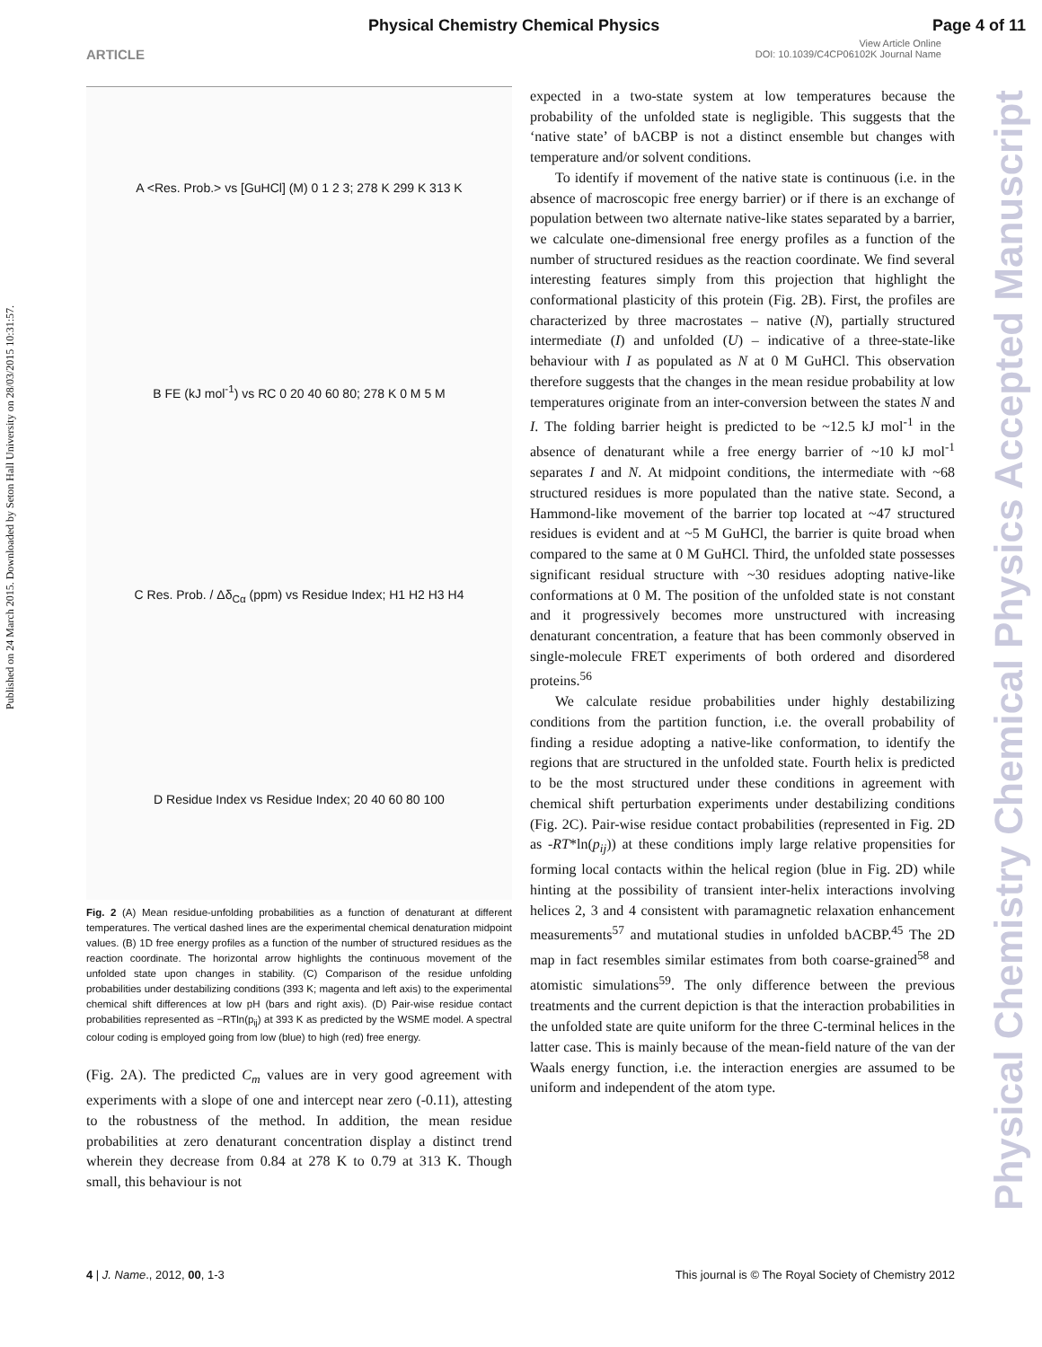Physical Chemistry Chemical Physics Page 4 of 11
ARTICLE
View Article Online
DOI: 10.1039/C4CP06102K Journal Name
Published on 24 March 2015. Downloaded by Seton Hall University on 28/03/2015 10:31:57.
Physical Chemistry Chemical Physics Accepted Manuscript
A <Res. Prob.> vs [GuHCl] (M) 0 1 2 3; 278 K 299 K 313 K
B FE (kJ mol<sup>-1</sup>) vs RC 0 20 40 60 80; 278 K 0 M 5 M
C Res. Prob. / Δδ<sub>Cα</sub> (ppm) vs Residue Index; H1 H2 H3 H4
D Residue Index vs Residue Index; 20 40 60 80 100
Fig. 2 (A) Mean residue-unfolding probabilities as a function of denaturant at different temperatures. The vertical dashed lines are the experimental chemical denaturation midpoint values. (B) 1D free energy profiles as a function of the number of structured residues as the reaction coordinate. The horizontal arrow highlights the continuous movement of the unfolded state upon changes in stability. (C) Comparison of the residue unfolding probabilities under destabilizing conditions (393 K; magenta and left axis) to the experimental chemical shift differences at low pH (bars and right axis). (D) Pair-wise residue contact probabilities represented as −RTln(p<sub>ij</sub>) at 393 K as predicted by the WSME model. A spectral colour coding is employed going from low (blue) to high (red) free energy.
(Fig. 2A). The predicted C<sub>m</sub> values are in very good agreement with experiments with a slope of one and intercept near zero (-0.11), attesting to the robustness of the method. In addition, the mean residue probabilities at zero denaturant concentration display a distinct trend wherein they decrease from 0.84 at 278 K to 0.79 at 313 K. Though small, this behaviour is not
expected in a two-state system at low temperatures because the probability of the unfolded state is negligible. This suggests that the ‘native state’ of bACBP is not a distinct ensemble but changes with temperature and/or solvent conditions.
To identify if movement of the native state is continuous (i.e. in the absence of macroscopic free energy barrier) or if there is an exchange of population between two alternate native-like states separated by a barrier, we calculate one-dimensional free energy profiles as a function of the number of structured residues as the reaction coordinate. We find several interesting features simply from this projection that highlight the conformational plasticity of this protein (Fig. 2B). First, the profiles are characterized by three macrostates – native (N), partially structured intermediate (I) and unfolded (U) – indicative of a three-state-like behaviour with I as populated as N at 0 M GuHCl. This observation therefore suggests that the changes in the mean residue probability at low temperatures originate from an inter-conversion between the states N and I. The folding barrier height is predicted to be ~12.5 kJ mol<sup>-1</sup> in the absence of denaturant while a free energy barrier of ~10 kJ mol<sup>-1</sup> separates I and N. At midpoint conditions, the intermediate with ~68 structured residues is more populated than the native state. Second, a Hammond-like movement of the barrier top located at ~47 structured residues is evident and at ~5 M GuHCl, the barrier is quite broad when compared to the same at 0 M GuHCl. Third, the unfolded state possesses significant residual structure with ~30 residues adopting native-like conformations at 0 M. The position of the unfolded state is not constant and it progressively becomes more unstructured with increasing denaturant concentration, a feature that has been commonly observed in single-molecule FRET experiments of both ordered and disordered proteins.<sup>56</sup>
We calculate residue probabilities under highly destabilizing conditions from the partition function, i.e. the overall probability of finding a residue adopting a native-like conformation, to identify the regions that are structured in the unfolded state. Fourth helix is predicted to be the most structured under these conditions in agreement with chemical shift perturbation experiments under destabilizing conditions (Fig. 2C). Pair-wise residue contact probabilities (represented in Fig. 2D as -RT*ln(p<sub>ij</sub>)) at these conditions imply large relative propensities for forming local contacts within the helical region (blue in Fig. 2D) while hinting at the possibility of transient inter-helix interactions involving helices 2, 3 and 4 consistent with paramagnetic relaxation enhancement measurements<sup>57</sup> and mutational studies in unfolded bACBP.<sup>45</sup> The 2D map in fact resembles similar estimates from both coarse-grained<sup>58</sup> and atomistic simulations<sup>59</sup>. The only difference between the previous treatments and the current depiction is that the interaction probabilities in the unfolded state are quite uniform for the three C-terminal helices in the latter case. This is mainly because of the mean-field nature of the van der Waals energy function, i.e. the interaction energies are assumed to be uniform and independent of the atom type.
4 | J. Name., 2012, 00, 1-3
This journal is © The Royal Society of Chemistry 2012